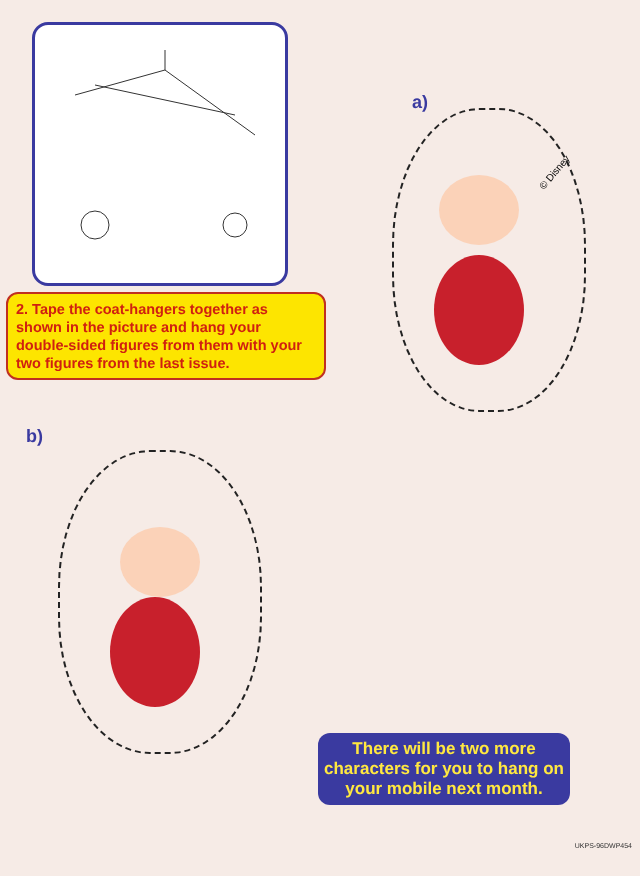2. Tape the coat-hangers together as shown in the picture and hang your double-sided figures from them with your two figures from the last issue.
a)
© Disney
b)
There will be two more characters for you to hang on your mobile next month.
UKPS-96DWP454